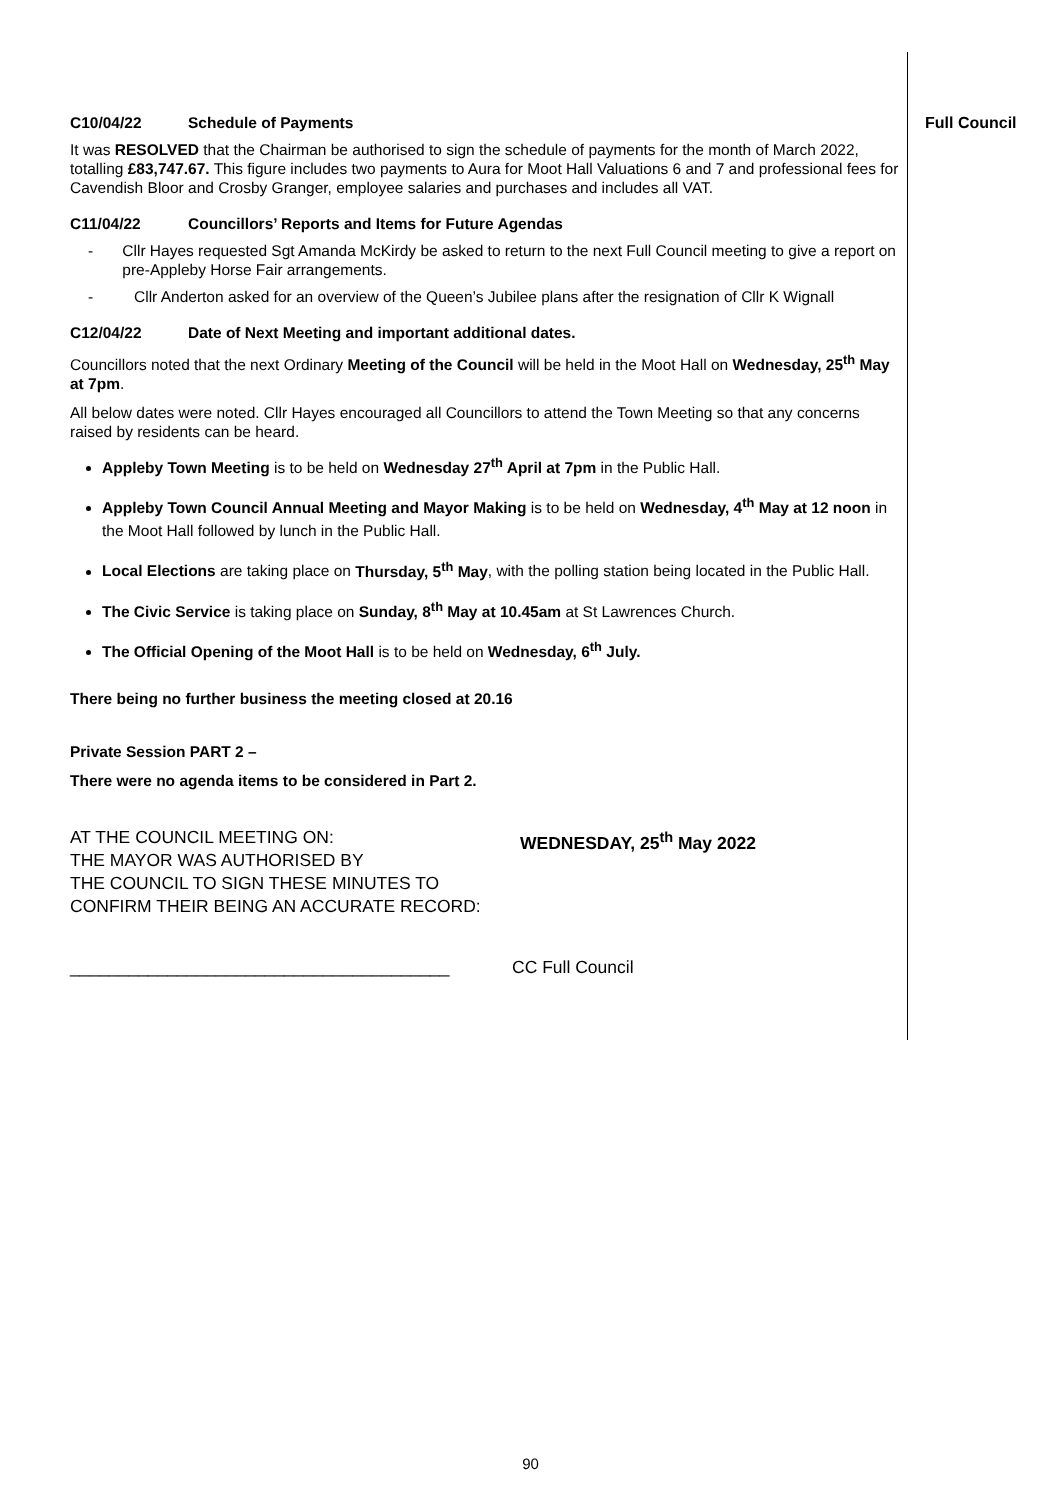Full Council
C10/04/22 Schedule of Payments
It was RESOLVED that the Chairman be authorised to sign the schedule of payments for the month of March 2022, totalling £83,747.67. This figure includes two payments to Aura for Moot Hall Valuations 6 and 7 and professional fees for Cavendish Bloor and Crosby Granger, employee salaries and purchases and includes all VAT.
C11/04/22 Councillors’ Reports and Items for Future Agendas
- Cllr Hayes requested Sgt Amanda McKirdy be asked to return to the next Full Council meeting to give a report on pre-Appleby Horse Fair arrangements.
- Cllr Anderton asked for an overview of the Queen’s Jubilee plans after the resignation of Cllr K Wignall
C12/04/22 Date of Next Meeting and important additional dates.
Councillors noted that the next Ordinary Meeting of the Council will be held in the Moot Hall on Wednesday, 25<sup>th</sup> May at 7pm.
All below dates were noted. Cllr Hayes encouraged all Councillors to attend the Town Meeting so that any concerns raised by residents can be heard.
Appleby Town Meeting is to be held on Wednesday 27<sup>th</sup> April at 7pm in the Public Hall.
Appleby Town Council Annual Meeting and Mayor Making is to be held on Wednesday, 4<sup>th</sup> May at 12 noon in the Moot Hall followed by lunch in the Public Hall.
Local Elections are taking place on Thursday, 5<sup>th</sup> May, with the polling station being located in the Public Hall.
The Civic Service is taking place on Sunday, 8<sup>th</sup> May at 10.45am at St Lawrences Church.
The Official Opening of the Moot Hall is to be held on Wednesday, 6<sup>th</sup> July.
There being no further business the meeting closed at 20.16
Private Session PART 2 –
There were no agenda items to be considered in Part 2.
AT THE COUNCIL MEETING ON:
THE MAYOR WAS AUTHORISED BY
THE COUNCIL TO SIGN THESE MINUTES TO
CONFIRM THEIR BEING AN ACCURATE RECORD:
WEDNESDAY, 25<sup>th</sup> May 2022
_______________________________________ CC Full Council
90